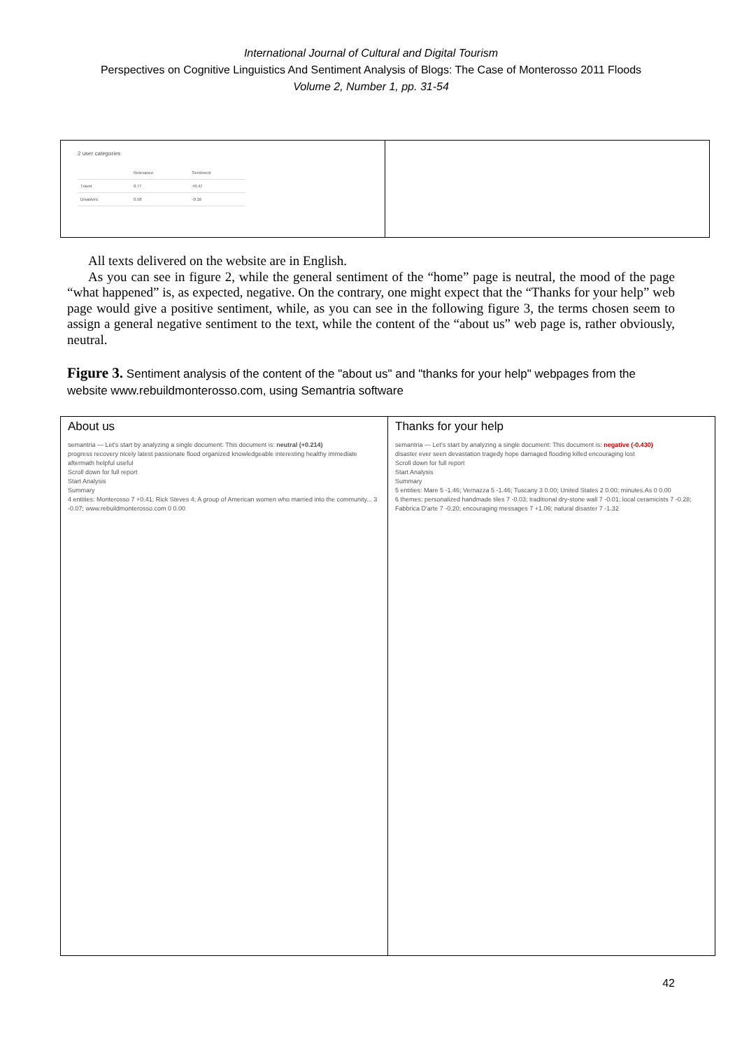International Journal of Cultural and Digital Tourism
Perspectives on Cognitive Linguistics And Sentiment Analysis of Blogs: The Case of Monterosso 2011 Floods
Volume 2, Number 1, pp. 31-54
2 user categories
| | Relevance | Sentiment |
| --- | --- | --- |
| Travel | 0.77 | +0.47 |
| Disasters | 0.58 | -0.16 |
All texts delivered on the website are in English.
As you can see in figure 2, while the general sentiment of the “home” page is neutral, the mood of the page “what happened” is, as expected, negative. On the contrary, one might expect that the “Thanks for your help” web page would give a positive sentiment, while, as you can see in the following figure 3, the terms chosen seem to assign a general negative sentiment to the text, while the content of the “about us” web page is, rather obviously, neutral.
Figure 3. Sentiment analysis of the content of the "about us" and "thanks for your help" webpages from the website www.rebuildmonterosso.com, using Semantria software
About us
semantria — Let's start by analyzing a single document: This document is: neutral (+0.214)
progress recovery nicely latest passionate flood organized knowledgeable interesting healthy immediate aftermath helpful useful
Scroll down for full report
Start Analysis
Summary
4 entities: Monterosso 7 +0.41; Rick Steves 4; A group of American women who married into the community... 3 -0.07; www.rebuildmonterosso.com 0 0.00
Thanks for your help
semantria — Let's start by analyzing a single document: This document is: negative (-0.430)
disaster ever seen devastation tragedy hope damaged flooding killed encouraging lost
Scroll down for full report
Start Analysis
Summary
5 entities: Mare 5 -1.46; Vernazza 5 -1.46; Tuscany 3 0.00; United States 2 0.00; minutes.As 0 0.00
6 themes: personalized handmade tiles 7 -0.03; traditional dry-stone wall 7 -0.01; local ceramicists 7 -0.28; Fabbrica D'arte 7 -0.20; encouraging messages 7 +1.06; natural disaster 7 -1.32
42